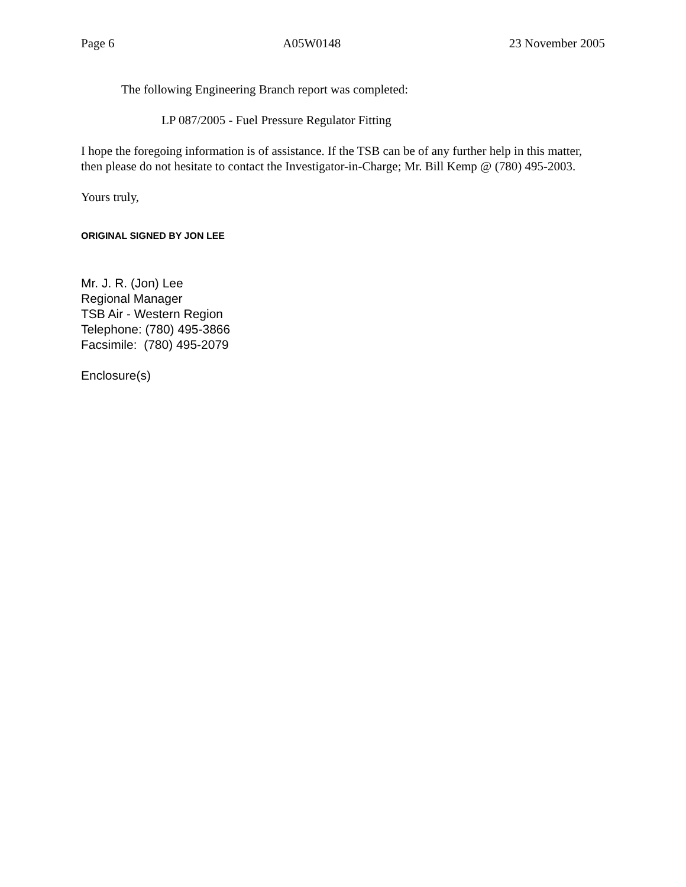Page 6 A05W0148 23 November 2005
The following Engineering Branch report was completed:
LP 087/2005 - Fuel Pressure Regulator Fitting
I hope the foregoing information is of assistance. If the TSB can be of any further help in this matter, then please do not hesitate to contact the Investigator-in-Charge; Mr. Bill Kemp @ (780) 495-2003.
Yours truly,
ORIGINAL SIGNED BY JON LEE
Mr. J. R. (Jon) Lee
Regional Manager
TSB Air - Western Region
Telephone: (780) 495-3866
Facsimile: (780) 495-2079
Enclosure(s)